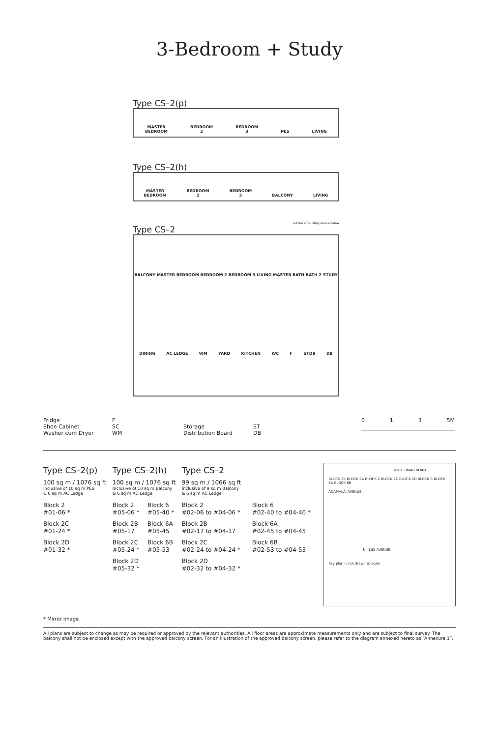3-Bedroom + Study
Type CS–2(p)
MASTER
BEDROOM BEDROOM
2 BEDROOM
3 PES LIVING
Type CS–2(h)
MASTER
BEDROOM BEDROOM
2 BEDROOM
3 BALCONY LIVING
outline of building above/below
Type CS–2
BALCONY MASTER BEDROOM BEDROOM 2 BEDROOM 3 LIVING MASTER BATH BATH 2 STUDY DINING AC LEDGE WM YARD KITCHEN WC F STDB DB
Fridge
Shoe Cabinet
Washer cum Dryer
F
SC
WM
Storage
Distribution Board
ST
DB
0 1 3 5M
Type CS–2(p)
100 sq m / 1076 sq ft
Inclusive of 10 sq m PES
& 6 sq m AC Ledge
Block 2
#01-06 *
Block 2C
#01-24 *
Block 2D
#01-32 *
Type CS–2(h)
100 sq m / 1076 sq ft
Inclusive of 10 sq m Balcony
& 6 sq m AC Ledge
Block 2
#05-06 *
Block 2B
#05-17
Block 2C
#05-24 *
Block 2D
#05-32 *
Block 6
#05-40 *
Block 6A
#05-45
Block 6B
#05-53
Type CS–2
99 sq m / 1066 sq ft
Inclusive of 9 sq m Balcony
& 6 sq m AC Ledge
Block 2
#02-06 to #04-06 *
Block 2B
#02-17 to #04-17
Block 2C
#02-24 to #04-24 *
Block 2D
#02-32 to #04-32 *
Block 6
#02-40 to #04-40 *
Block 6A
#02-45 to #04-45
Block 6B
#02-53 to #04-53
BUKIT TIMAH ROAD
BLOCK 2B BLOCK 2A BLOCK 2 BLOCK 2C BLOCK 2D BLOCK 6 BLOCK 6A BLOCK 6B
ANAMALAI AVENUE
N LILY AVENUE
Key plan is not drawn to scale
* Mirror Image
All plans are subject to change as may be required or approved by the relevant authorities. All floor areas are approximate measurements only and are subject to final survey. The balcony shall not be enclosed except with the approved balcony screen. For an illustration of the approved balcony screen, please refer to the diagram annexed hereto as “Annexure 1”.